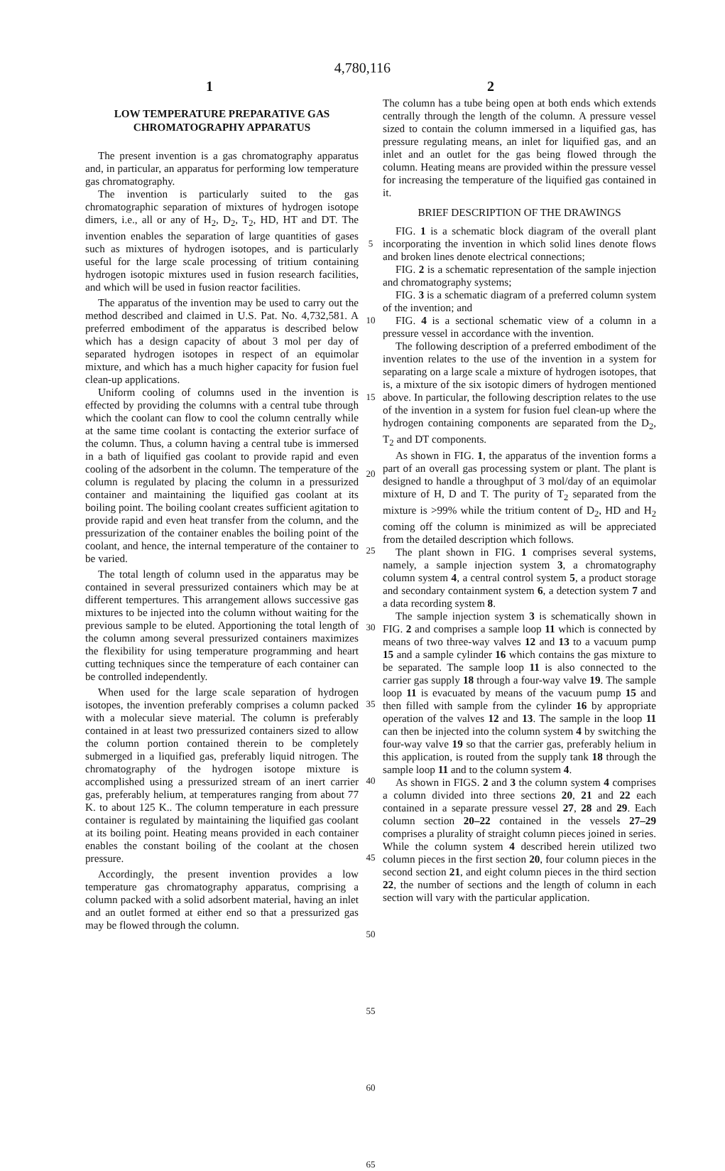4,780,116
1 2
LOW TEMPERATURE PREPARATIVE GAS
CHROMATOGRAPHY APPARATUS
The present invention is a gas chromatography apparatus and, in particular, an apparatus for performing low temperature gas chromatography.
The invention is particularly suited to the gas chromatographic separation of mixtures of hydrogen isotope dimers, i.e., all or any of H<sub>2</sub>, D<sub>2</sub>, T<sub>2</sub>, HD, HT and DT. The invention enables the separation of large quantities of gases such as mixtures of hydrogen isotopes, and is particularly useful for the large scale processing of tritium containing hydrogen isotopic mixtures used in fusion research facilities, and which will be used in fusion reactor facilities.
The apparatus of the invention may be used to carry out the method described and claimed in U.S. Pat. No. 4,732,581. A preferred embodiment of the apparatus is described below which has a design capacity of about 3 mol per day of separated hydrogen isotopes in respect of an equimolar mixture, and which has a much higher capacity for fusion fuel clean-up applications.
Uniform cooling of columns used in the invention is effected by providing the columns with a central tube through which the coolant can flow to cool the column centrally while at the same time coolant is contacting the exterior surface of the column. Thus, a column having a central tube is immersed in a bath of liquified gas coolant to provide rapid and even cooling of the adsorbent in the column. The temperature of the column is regulated by placing the column in a pressurized container and maintaining the liquified gas coolant at its boiling point. The boiling coolant creates sufficient agitation to provide rapid and even heat transfer from the column, and the pressurization of the container enables the boiling point of the coolant, and hence, the internal temperature of the container to be varied.
The total length of column used in the apparatus may be contained in several pressurized containers which may be at different tempertures. This arrangement allows successive gas mixtures to be injected into the column without waiting for the previous sample to be eluted. Apportioning the total length of the column among several pressurized containers maximizes the flexibility for using temperature programming and heart cutting techniques since the temperature of each container can be controlled independently.
When used for the large scale separation of hydrogen isotopes, the invention preferably comprises a column packed with a molecular sieve material. The column is preferably contained in at least two pressurized containers sized to allow the column portion contained therein to be completely submerged in a liquified gas, preferably liquid nitrogen. The chromatography of the hydrogen isotope mixture is accomplished using a pressurized stream of an inert carrier gas, preferably helium, at temperatures ranging from about 77 K. to about 125 K.. The column temperature in each pressure container is regulated by maintaining the liquified gas coolant at its boiling point. Heating means provided in each container enables the constant boiling of the coolant at the chosen pressure.
Accordingly, the present invention provides a low temperature gas chromatography apparatus, comprising a column packed with a solid adsorbent material, having an inlet and an outlet formed at either end so that a pressurized gas may be flowed through the column.
5
10
15
20
25
30
35
40
45
50
55
60
65
The column has a tube being open at both ends which extends centrally through the length of the column. A pressure vessel sized to contain the column immersed in a liquified gas, has pressure regulating means, an inlet for liquified gas, and an inlet and an outlet for the gas being flowed through the column. Heating means are provided within the pressure vessel for increasing the temperature of the liquified gas contained in it.
BRIEF DESCRIPTION OF THE DRAWINGS
FIG. 1 is a schematic block diagram of the overall plant incorporating the invention in which solid lines denote flows and broken lines denote electrical connections;
FIG. 2 is a schematic representation of the sample injection and chromatography systems;
FIG. 3 is a schematic diagram of a preferred column system of the invention; and
FIG. 4 is a sectional schematic view of a column in a pressure vessel in accordance with the invention.
The following description of a preferred embodiment of the invention relates to the use of the invention in a system for separating on a large scale a mixture of hydrogen isotopes, that is, a mixture of the six isotopic dimers of hydrogen mentioned above. In particular, the following description relates to the use of the invention in a system for fusion fuel clean-up where the hydrogen containing components are separated from the D<sub>2</sub>, T<sub>2</sub> and DT components.
As shown in FIG. 1, the apparatus of the invention forms a part of an overall gas processing system or plant. The plant is designed to handle a throughput of 3 mol/day of an equimolar mixture of H, D and T. The purity of T<sub>2</sub> separated from the mixture is >99% while the tritium content of D<sub>2</sub>, HD and H<sub>2</sub> coming off the column is minimized as will be appreciated from the detailed description which follows.
The plant shown in FIG. 1 comprises several systems, namely, a sample injection system 3, a chromatography column system 4, a central control system 5, a product storage and secondary containment system 6, a detection system 7 and a data recording system 8.
The sample injection system 3 is schematically shown in FIG. 2 and comprises a sample loop 11 which is connected by means of two three-way valves 12 and 13 to a vacuum pump 15 and a sample cylinder 16 which contains the gas mixture to be separated. The sample loop 11 is also connected to the carrier gas supply 18 through a four-way valve 19. The sample loop 11 is evacuated by means of the vacuum pump 15 and then filled with sample from the cylinder 16 by appropriate operation of the valves 12 and 13. The sample in the loop 11 can then be injected into the column system 4 by switching the four-way valve 19 so that the carrier gas, preferably helium in this application, is routed from the supply tank 18 through the sample loop 11 and to the column system 4.
As shown in FIGS. 2 and 3 the column system 4 comprises a column divided into three sections 20, 21 and 22 each contained in a separate pressure vessel 27, 28 and 29. Each column section 20–22 contained in the vessels 27–29 comprises a plurality of straight column pieces joined in series. While the column system 4 described herein utilized two column pieces in the first section 20, four column pieces in the second section 21, and eight column pieces in the third section 22, the number of sections and the length of column in each section will vary with the particular application.